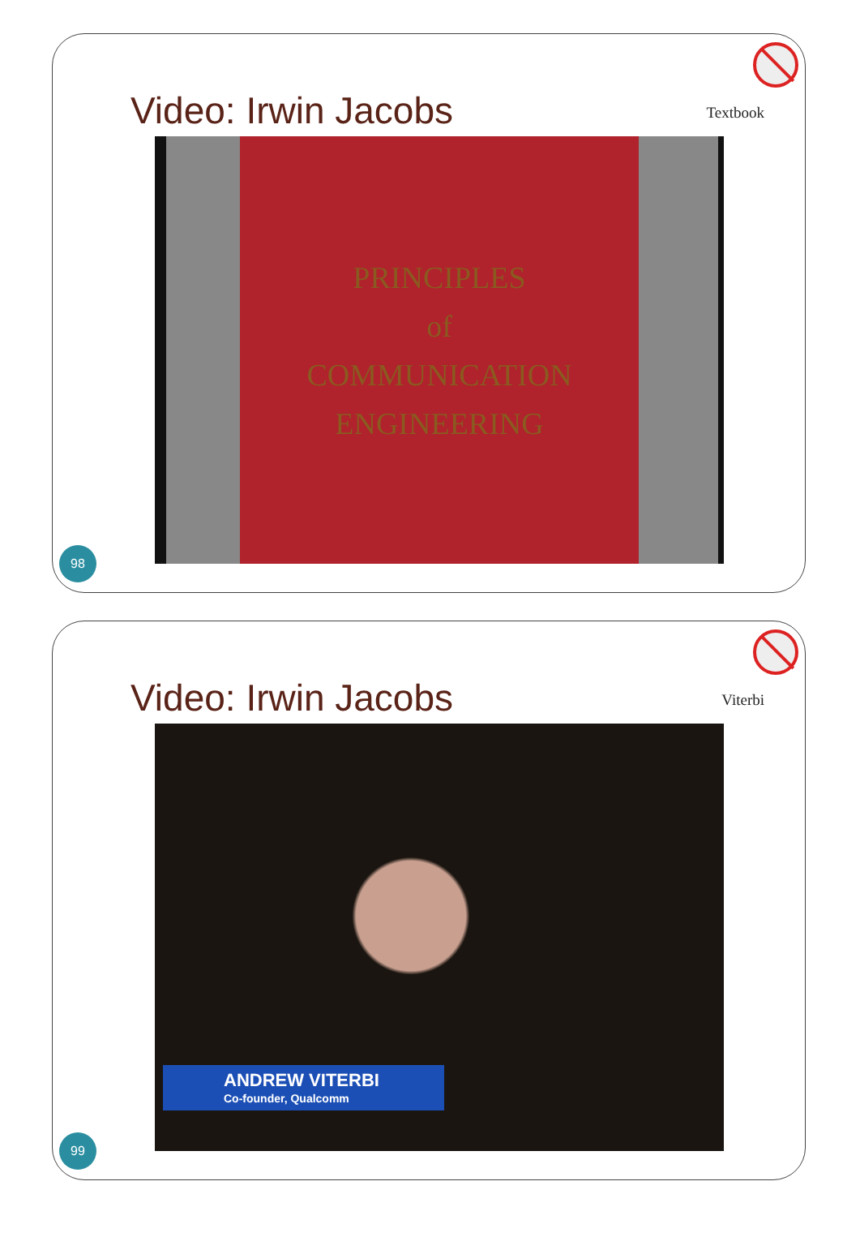Video: Irwin Jacobs
Textbook
PRINCIPLES
of
COMMUNICATION
ENGINEERING
98
Video: Irwin Jacobs
Viterbi
ANDREW VITERBI
Co-founder, Qualcomm
99